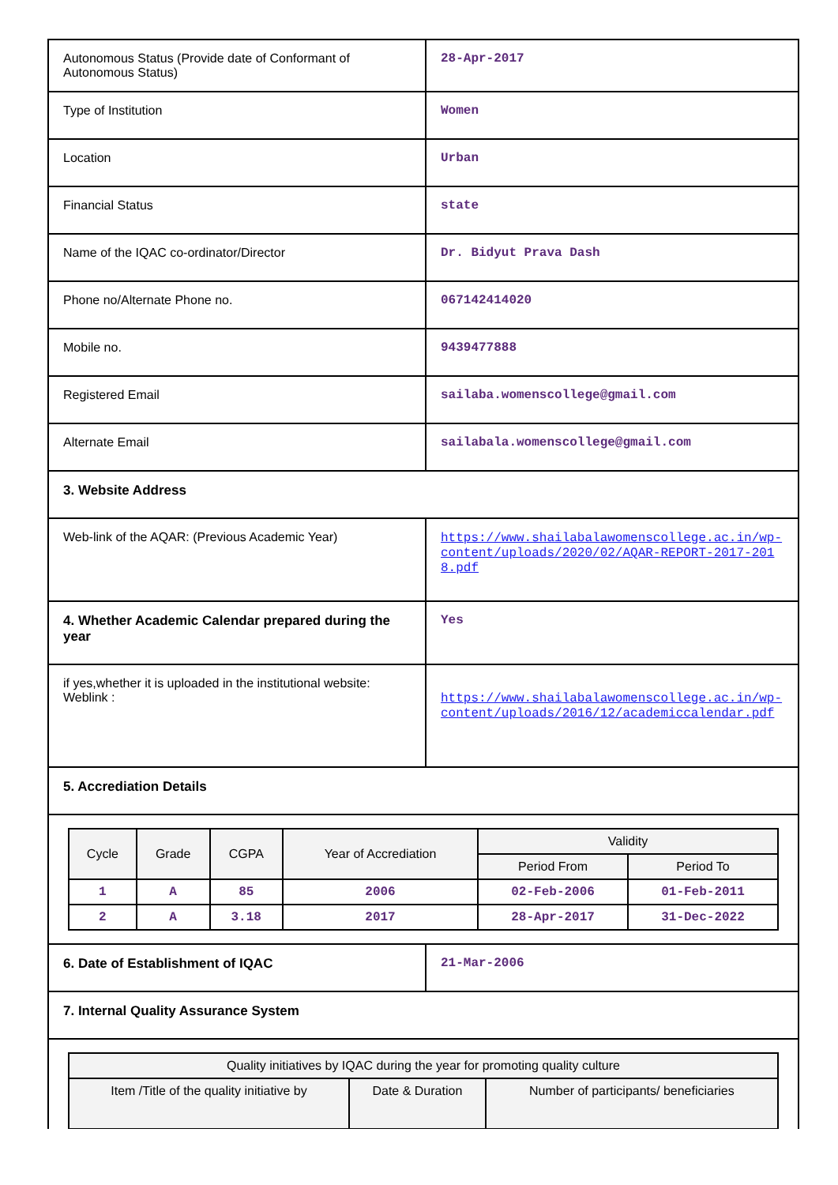| Autonomous Status (Provide date of Conformant of Autonomous Status) | 28-Apr-2017 |
| Type of Institution | Women |
| Location | Urban |
| Financial Status | state |
| Name of the IQAC co-ordinator/Director | Dr. Bidyut Prava Dash |
| Phone no/Alternate Phone no. | 067142414020 |
| Mobile no. | 9439477888 |
| Registered Email | sailaba.womenscollege@gmail.com |
| Alternate Email | sailabala.womenscollege@gmail.com |
| 3. Website Address | |
| Web-link of the AQAR: (Previous Academic Year) | https://www.shailabalawomenscollege.ac.in/wp-content/uploads/2020/02/AQAR-REPORT-2017-2018.pdf |
| 4. Whether Academic Calendar prepared during the year | Yes |
| if yes,whether it is uploaded in the institutional website: Weblink : | https://www.shailabalawomenscollege.ac.in/wp-content/uploads/2016/12/academiccalendar.pdf |
| 5. Accrediation Details | |
| / Cycle / Grade / CGPA / Year of Accrediation / Validity / / / --- / --- / --- / --- / --- / --- / / / / / / Period From / Period To / / 1 / A / 85 / 2006 / 02-Feb-2006 / 01-Feb-2011 / / 2 / A / 3.18 / 2017 / 28-Apr-2017 / 31-Dec-2022 / | |
| 6. Date of Establishment of IQAC | 21-Mar-2006 |
| 7. Internal Quality Assurance System | |
| / Quality initiatives by IQAC during the year for promoting quality culture / / / / --- / --- / --- / / Item /Title of the quality initiative by / Date & Duration / Number of participants/ beneficiaries / | |